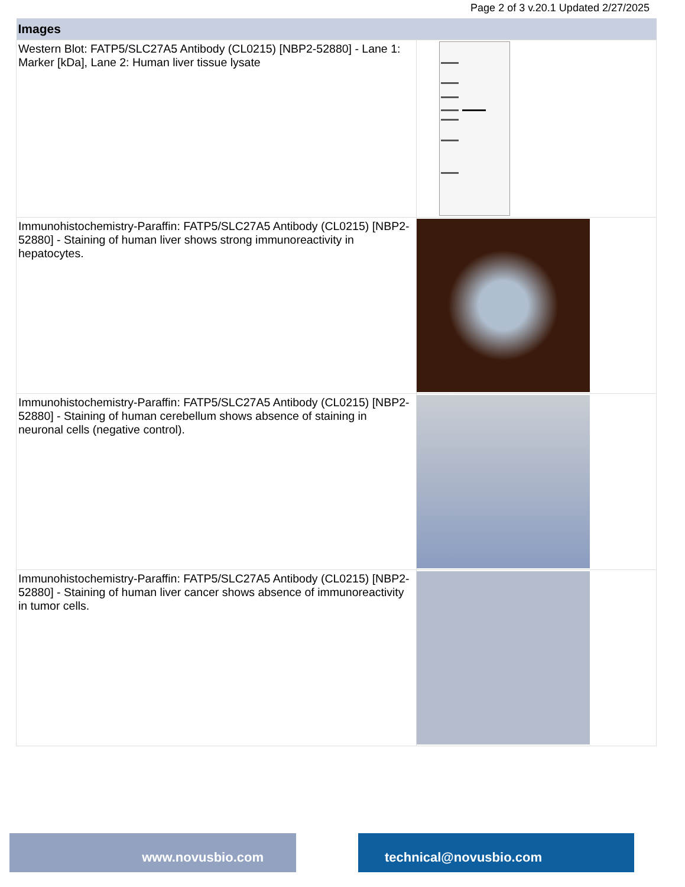Page 2 of 3 v.20.1 Updated 2/27/2025
| Images | |
| --- | --- |
| Western Blot: FATP5/SLC27A5 Antibody (CL0215) [NBP2-52880] - Lane 1: Marker [kDa], Lane 2: Human liver tissue lysate | |
| Immunohistochemistry-Paraffin: FATP5/SLC27A5 Antibody (CL0215) [NBP2-52880] - Staining of human liver shows strong immunoreactivity in hepatocytes. | |
| Immunohistochemistry-Paraffin: FATP5/SLC27A5 Antibody (CL0215) [NBP2-52880] - Staining of human cerebellum shows absence of staining in neuronal cells (negative control). | |
| Immunohistochemistry-Paraffin: FATP5/SLC27A5 Antibody (CL0215) [NBP2-52880] - Staining of human liver cancer shows absence of immunoreactivity in tumor cells. | |
www.novusbio.com technical@novusbio.com